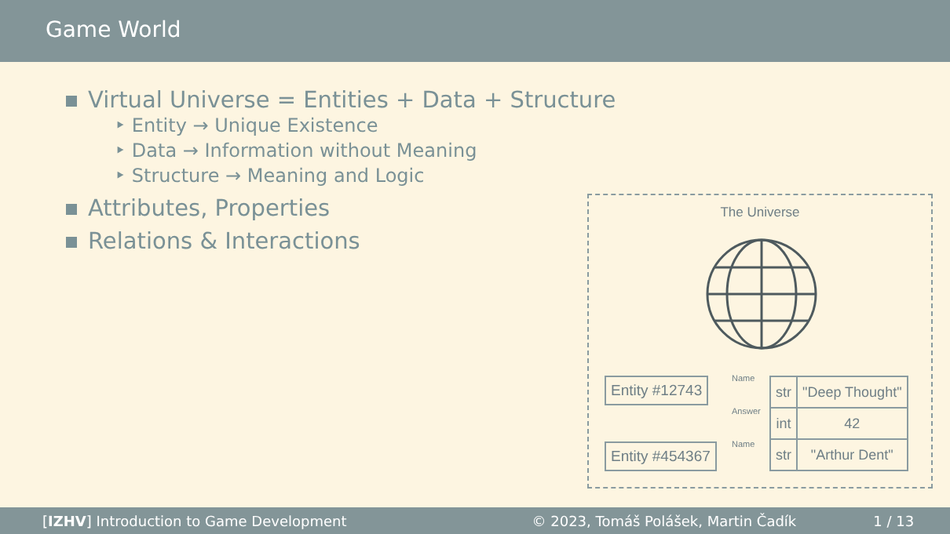Game World
Virtual Universe = Entities + Data + Structure
‣ Entity → Unique Existence
‣ Data → Information without Meaning
‣ Structure → Meaning and Logic
Attributes, Properties
Relations & Interactions
The Universe
Entity #12743
Entity #454367
Name
Answer
Name
| str | "Deep Thought" |
| int | 42 |
| str | "Arthur Dent" |
[IZHV] Introduction to Game Development © 2023, Tomáš Polášek, Martin Čadík 1 / 13